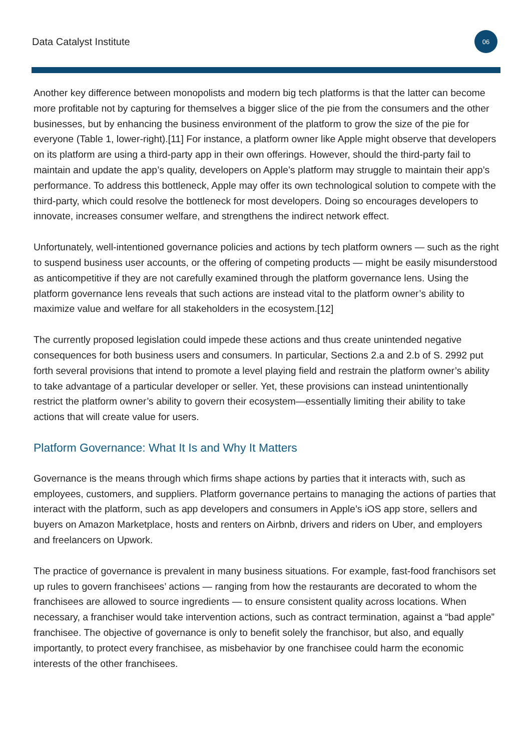Data Catalyst Institute 06
Another key difference between monopolists and modern big tech platforms is that the latter can become more profitable not by capturing for themselves a bigger slice of the pie from the consumers and the other businesses, but by enhancing the business environment of the platform to grow the size of the pie for everyone (Table 1, lower-right).[11] For instance, a platform owner like Apple might observe that developers on its platform are using a third-party app in their own offerings. However, should the third-party fail to maintain and update the app’s quality, developers on Apple’s platform may struggle to maintain their app’s performance. To address this bottleneck, Apple may offer its own technological solution to compete with the third-party, which could resolve the bottleneck for most developers. Doing so encourages developers to innovate, increases consumer welfare, and strengthens the indirect network effect.
Unfortunately, well-intentioned governance policies and actions by tech platform owners — such as the right to suspend business user accounts, or the offering of competing products — might be easily misunderstood as anticompetitive if they are not carefully examined through the platform governance lens. Using the platform governance lens reveals that such actions are instead vital to the platform owner’s ability to maximize value and welfare for all stakeholders in the ecosystem.[12]
The currently proposed legislation could impede these actions and thus create unintended negative consequences for both business users and consumers. In particular, Sections 2.a and 2.b of S. 2992 put forth several provisions that intend to promote a level playing field and restrain the platform owner’s ability to take advantage of a particular developer or seller. Yet, these provisions can instead unintentionally restrict the platform owner’s ability to govern their ecosystem—essentially limiting their ability to take actions that will create value for users.
Platform Governance: What It Is and Why It Matters
Governance is the means through which firms shape actions by parties that it interacts with, such as employees, customers, and suppliers. Platform governance pertains to managing the actions of parties that interact with the platform, such as app developers and consumers in Apple’s iOS app store, sellers and buyers on Amazon Marketplace, hosts and renters on Airbnb, drivers and riders on Uber, and employers and freelancers on Upwork.
The practice of governance is prevalent in many business situations. For example, fast-food franchisors set up rules to govern franchisees’ actions — ranging from how the restaurants are decorated to whom the franchisees are allowed to source ingredients — to ensure consistent quality across locations. When necessary, a franchiser would take intervention actions, such as contract termination, against a “bad apple” franchisee. The objective of governance is only to benefit solely the franchisor, but also, and equally importantly, to protect every franchisee, as misbehavior by one franchisee could harm the economic interests of the other franchisees.